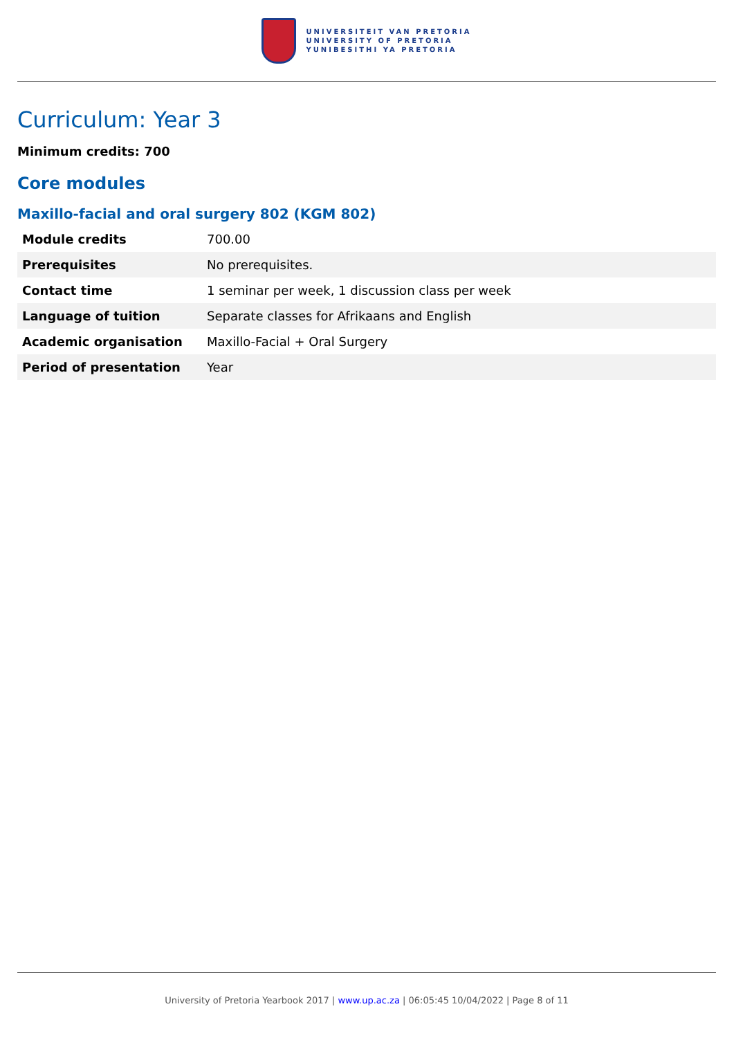UNIVERSITEIT VAN PRETORIA
UNIVERSITY OF PRETORIA
YUNIBESITHI YA PRETORIA
Curriculum: Year 3
Minimum credits: 700
Core modules
Maxillo-facial and oral surgery 802 (KGM 802)
| Module credits | 700.00 |
| Prerequisites | No prerequisites. |
| Contact time | 1 seminar per week, 1 discussion class per week |
| Language of tuition | Separate classes for Afrikaans and English |
| Academic organisation | Maxillo-Facial + Oral Surgery |
| Period of presentation | Year |
University of Pretoria Yearbook 2017 | www.up.ac.za | 06:05:45 10/04/2022 | Page 8 of 11